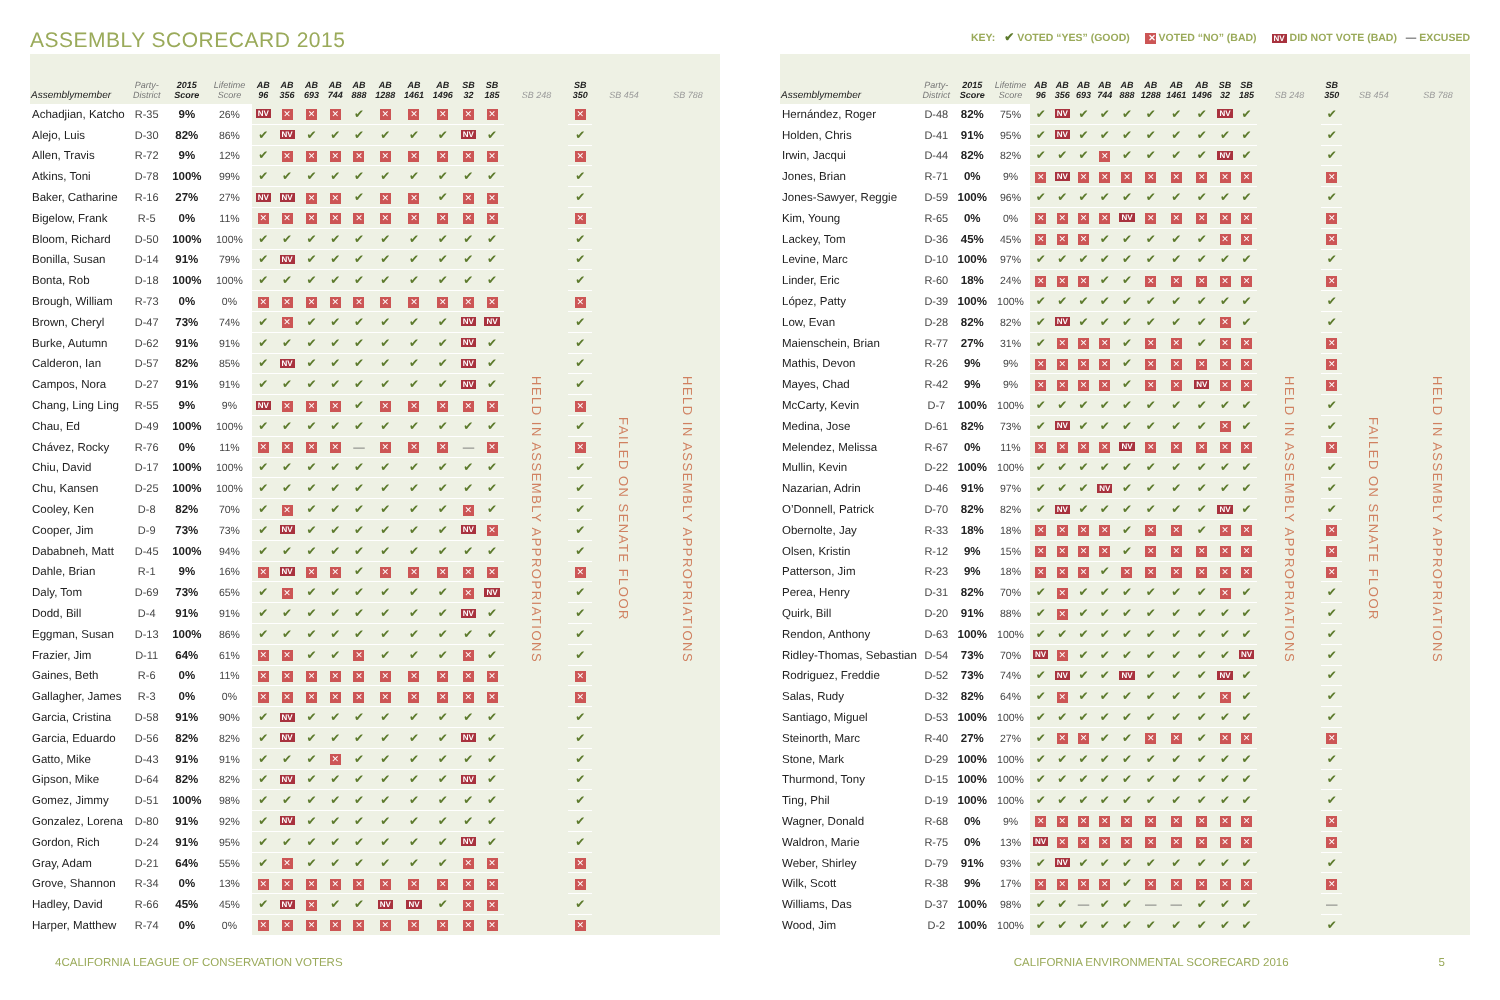ASSEMBLY SCORECARD 2015
| Assemblymember | Party-District | 2015 Score | Lifetime Score | AB 96 | AB 356 | AB 693 | AB 744 | AB 888 | AB 1288 | AB 1461 | AB 1496 | SB 32 | SB 185 | SB 248 | SB 350 | SB 454 | SB 788 |
| --- | --- | --- | --- | --- | --- | --- | --- | --- | --- | --- | --- | --- | --- | --- | --- | --- | --- |
| Achadjian, Katcho | R-35 | 9% | 26% | NV | ✕ | ✕ | ✕ | ✔ | ✕ | ✕ | ✕ | ✕ | ✕ | HELD IN ASSEMBLY APPROPRIATIONS | ✕ | FAILED ON SENATE FLOOR | HELD IN ASSEMBLY APPROPRIATIONS |
| Alejo, Luis | D-30 | 82% | 86% | ✔ | NV | ✔ | ✔ | ✔ | ✔ | ✔ | ✔ | NV | ✔ | | ✔ | | |
| Allen, Travis | R-72 | 9% | 12% | ✔ | ✕ | ✕ | ✕ | ✕ | ✕ | ✕ | ✕ | ✕ | ✕ | | ✕ | | |
| Atkins, Toni | D-78 | 100% | 99% | ✔ | ✔ | ✔ | ✔ | ✔ | ✔ | ✔ | ✔ | ✔ | ✔ | | ✔ | | |
| Baker, Catharine | R-16 | 27% | 27% | NV | NV | ✕ | ✕ | ✔ | ✕ | ✕ | ✔ | ✕ | ✕ | | ✔ | | |
| Bigelow, Frank | R-5 | 0% | 11% | ✕ | ✕ | ✕ | ✕ | ✕ | ✕ | ✕ | ✕ | ✕ | ✕ | | ✕ | | |
| Bloom, Richard | D-50 | 100% | 100% | ✔ | ✔ | ✔ | ✔ | ✔ | ✔ | ✔ | ✔ | ✔ | ✔ | | ✔ | | |
| Bonilla, Susan | D-14 | 91% | 79% | ✔ | NV | ✔ | ✔ | ✔ | ✔ | ✔ | ✔ | ✔ | ✔ | | ✔ | | |
| Bonta, Rob | D-18 | 100% | 100% | ✔ | ✔ | ✔ | ✔ | ✔ | ✔ | ✔ | ✔ | ✔ | ✔ | | ✔ | | |
| Brough, William | R-73 | 0% | 0% | ✕ | ✕ | ✕ | ✕ | ✕ | ✕ | ✕ | ✕ | ✕ | ✕ | | ✕ | | |
| Brown, Cheryl | D-47 | 73% | 74% | ✔ | ✕ | ✔ | ✔ | ✔ | ✔ | ✔ | ✔ | NV | NV | | ✔ | | |
| Burke, Autumn | D-62 | 91% | 91% | ✔ | ✔ | ✔ | ✔ | ✔ | ✔ | ✔ | ✔ | NV | ✔ | | ✔ | | |
| Calderon, Ian | D-57 | 82% | 85% | ✔ | NV | ✔ | ✔ | ✔ | ✔ | ✔ | ✔ | NV | ✔ | | ✔ | | |
| Campos, Nora | D-27 | 91% | 91% | ✔ | ✔ | ✔ | ✔ | ✔ | ✔ | ✔ | ✔ | NV | ✔ | | ✔ | | |
| Chang, Ling Ling | R-55 | 9% | 9% | NV | ✕ | ✕ | ✕ | ✔ | ✕ | ✕ | ✕ | ✕ | ✕ | | ✕ | | |
| Chau, Ed | D-49 | 100% | 100% | ✔ | ✔ | ✔ | ✔ | ✔ | ✔ | ✔ | ✔ | ✔ | ✔ | | ✔ | | |
| Chávez, Rocky | R-76 | 0% | 11% | ✕ | ✕ | ✕ | ✕ | — | ✕ | ✕ | ✕ | — | ✕ | | ✕ | | |
| Chiu, David | D-17 | 100% | 100% | ✔ | ✔ | ✔ | ✔ | ✔ | ✔ | ✔ | ✔ | ✔ | ✔ | | ✔ | | |
| Chu, Kansen | D-25 | 100% | 100% | ✔ | ✔ | ✔ | ✔ | ✔ | ✔ | ✔ | ✔ | ✔ | ✔ | | ✔ | | |
| Cooley, Ken | D-8 | 82% | 70% | ✔ | ✕ | ✔ | ✔ | ✔ | ✔ | ✔ | ✔ | ✕ | ✔ | | ✔ | | |
| Cooper, Jim | D-9 | 73% | 73% | ✔ | NV | ✔ | ✔ | ✔ | ✔ | ✔ | ✔ | NV | ✕ | | ✔ | | |
| Dababneh, Matt | D-45 | 100% | 94% | ✔ | ✔ | ✔ | ✔ | ✔ | ✔ | ✔ | ✔ | ✔ | ✔ | | ✔ | | |
| Dahle, Brian | R-1 | 9% | 16% | ✕ | NV | ✕ | ✕ | ✔ | ✕ | ✕ | ✕ | ✕ | ✕ | | ✕ | | |
| Daly, Tom | D-69 | 73% | 65% | ✔ | ✕ | ✔ | ✔ | ✔ | ✔ | ✔ | ✔ | ✕ | NV | | ✔ | | |
| Dodd, Bill | D-4 | 91% | 91% | ✔ | ✔ | ✔ | ✔ | ✔ | ✔ | ✔ | ✔ | NV | ✔ | | ✔ | | |
| Eggman, Susan | D-13 | 100% | 86% | ✔ | ✔ | ✔ | ✔ | ✔ | ✔ | ✔ | ✔ | ✔ | ✔ | | ✔ | | |
| Frazier, Jim | D-11 | 64% | 61% | ✕ | ✕ | ✔ | ✔ | ✕ | ✔ | ✔ | ✔ | ✕ | ✔ | | ✔ | | |
| Gaines, Beth | R-6 | 0% | 11% | ✕ | ✕ | ✕ | ✕ | ✕ | ✕ | ✕ | ✕ | ✕ | ✕ | | ✕ | | |
| Gallagher, James | R-3 | 0% | 0% | ✕ | ✕ | ✕ | ✕ | ✕ | ✕ | ✕ | ✕ | ✕ | ✕ | | ✕ | | |
| Garcia, Cristina | D-58 | 91% | 90% | ✔ | NV | ✔ | ✔ | ✔ | ✔ | ✔ | ✔ | ✔ | ✔ | | ✔ | | |
| Garcia, Eduardo | D-56 | 82% | 82% | ✔ | NV | ✔ | ✔ | ✔ | ✔ | ✔ | ✔ | NV | ✔ | | ✔ | | |
| Gatto, Mike | D-43 | 91% | 91% | ✔ | ✔ | ✔ | ✕ | ✔ | ✔ | ✔ | ✔ | ✔ | ✔ | | ✔ | | |
| Gipson, Mike | D-64 | 82% | 82% | ✔ | NV | ✔ | ✔ | ✔ | ✔ | ✔ | ✔ | NV | ✔ | | ✔ | | |
| Gomez, Jimmy | D-51 | 100% | 98% | ✔ | ✔ | ✔ | ✔ | ✔ | ✔ | ✔ | ✔ | ✔ | ✔ | | ✔ | | |
| Gonzalez, Lorena | D-80 | 91% | 92% | ✔ | NV | ✔ | ✔ | ✔ | ✔ | ✔ | ✔ | ✔ | ✔ | | ✔ | | |
| Gordon, Rich | D-24 | 91% | 95% | ✔ | ✔ | ✔ | ✔ | ✔ | ✔ | ✔ | ✔ | NV | ✔ | | ✔ | | |
| Gray, Adam | D-21 | 64% | 55% | ✔ | ✕ | ✔ | ✔ | ✔ | ✔ | ✔ | ✔ | ✕ | ✕ | | ✕ | | |
| Grove, Shannon | R-34 | 0% | 13% | ✕ | ✕ | ✕ | ✕ | ✕ | ✕ | ✕ | ✕ | ✕ | ✕ | | ✕ | | |
| Hadley, David | R-66 | 45% | 45% | ✔ | NV | ✕ | ✔ | ✔ | NV | NV | ✔ | ✕ | ✕ | | ✔ | | |
| Harper, Matthew | R-74 | 0% | 0% | ✕ | ✕ | ✕ | ✕ | ✕ | ✕ | ✕ | ✕ | ✕ | ✕ | | ✕ | | |
KEY: ✔ VOTED “YES” (GOOD) ✕ VOTED “NO” (BAD) NV DID NOT VOTE (BAD) — EXCUSED
| Assemblymember | Party-District | 2015 Score | Lifetime Score | AB 96 | AB 356 | AB 693 | AB 744 | AB 888 | AB 1288 | AB 1461 | AB 1496 | SB 32 | SB 185 | SB 248 | SB 350 | SB 454 | SB 788 |
| --- | --- | --- | --- | --- | --- | --- | --- | --- | --- | --- | --- | --- | --- | --- | --- | --- | --- |
| Hernández, Roger | D-48 | 82% | 75% | ✔ | NV | ✔ | ✔ | ✔ | ✔ | ✔ | ✔ | NV | ✔ | HELD IN ASSEMBLY APPROPRIATIONS | ✔ | FAILED ON SENATE FLOOR | HELD IN ASSEMBLY APPROPRIATIONS |
| Holden, Chris | D-41 | 91% | 95% | ✔ | NV | ✔ | ✔ | ✔ | ✔ | ✔ | ✔ | ✔ | ✔ | | ✔ | | |
| Irwin, Jacqui | D-44 | 82% | 82% | ✔ | ✔ | ✔ | ✕ | ✔ | ✔ | ✔ | ✔ | NV | ✔ | | ✔ | | |
| Jones, Brian | R-71 | 0% | 9% | ✕ | NV | ✕ | ✕ | ✕ | ✕ | ✕ | ✕ | ✕ | ✕ | | ✕ | | |
| Jones-Sawyer, Reggie | D-59 | 100% | 96% | ✔ | ✔ | ✔ | ✔ | ✔ | ✔ | ✔ | ✔ | ✔ | ✔ | | ✔ | | |
| Kim, Young | R-65 | 0% | 0% | ✕ | ✕ | ✕ | ✕ | NV | ✕ | ✕ | ✕ | ✕ | ✕ | | ✕ | | |
| Lackey, Tom | D-36 | 45% | 45% | ✕ | ✕ | ✕ | ✔ | ✔ | ✔ | ✔ | ✔ | ✕ | ✕ | | ✕ | | |
| Levine, Marc | D-10 | 100% | 97% | ✔ | ✔ | ✔ | ✔ | ✔ | ✔ | ✔ | ✔ | ✔ | ✔ | | ✔ | | |
| Linder, Eric | R-60 | 18% | 24% | ✕ | ✕ | ✕ | ✔ | ✔ | ✕ | ✕ | ✕ | ✕ | ✕ | | ✕ | | |
| López, Patty | D-39 | 100% | 100% | ✔ | ✔ | ✔ | ✔ | ✔ | ✔ | ✔ | ✔ | ✔ | ✔ | | ✔ | | |
| Low, Evan | D-28 | 82% | 82% | ✔ | NV | ✔ | ✔ | ✔ | ✔ | ✔ | ✔ | ✕ | ✔ | | ✔ | | |
| Maienschein, Brian | R-77 | 27% | 31% | ✔ | ✕ | ✕ | ✕ | ✔ | ✕ | ✕ | ✔ | ✕ | ✕ | | ✕ | | |
| Mathis, Devon | R-26 | 9% | 9% | ✕ | ✕ | ✕ | ✕ | ✔ | ✕ | ✕ | ✕ | ✕ | ✕ | | ✕ | | |
| Mayes, Chad | R-42 | 9% | 9% | ✕ | ✕ | ✕ | ✕ | ✔ | ✕ | ✕ | NV | ✕ | ✕ | | ✕ | | |
| McCarty, Kevin | D-7 | 100% | 100% | ✔ | ✔ | ✔ | ✔ | ✔ | ✔ | ✔ | ✔ | ✔ | ✔ | | ✔ | | |
| Medina, Jose | D-61 | 82% | 73% | ✔ | NV | ✔ | ✔ | ✔ | ✔ | ✔ | ✔ | ✕ | ✔ | | ✔ | | |
| Melendez, Melissa | R-67 | 0% | 11% | ✕ | ✕ | ✕ | ✕ | NV | ✕ | ✕ | ✕ | ✕ | ✕ | | ✕ | | |
| Mullin, Kevin | D-22 | 100% | 100% | ✔ | ✔ | ✔ | ✔ | ✔ | ✔ | ✔ | ✔ | ✔ | ✔ | | ✔ | | |
| Nazarian, Adrin | D-46 | 91% | 97% | ✔ | ✔ | ✔ | NV | ✔ | ✔ | ✔ | ✔ | ✔ | ✔ | | ✔ | | |
| O’Donnell, Patrick | D-70 | 82% | 82% | ✔ | NV | ✔ | ✔ | ✔ | ✔ | ✔ | ✔ | NV | ✔ | | ✔ | | |
| Obernolte, Jay | R-33 | 18% | 18% | ✕ | ✕ | ✕ | ✕ | ✔ | ✕ | ✕ | ✔ | ✕ | ✕ | | ✕ | | |
| Olsen, Kristin | R-12 | 9% | 15% | ✕ | ✕ | ✕ | ✕ | ✔ | ✕ | ✕ | ✕ | ✕ | ✕ | | ✕ | | |
| Patterson, Jim | R-23 | 9% | 18% | ✕ | ✕ | ✕ | ✔ | ✕ | ✕ | ✕ | ✕ | ✕ | ✕ | | ✕ | | |
| Perea, Henry | D-31 | 82% | 70% | ✔ | ✕ | ✔ | ✔ | ✔ | ✔ | ✔ | ✔ | ✕ | ✔ | | ✔ | | |
| Quirk, Bill | D-20 | 91% | 88% | ✔ | ✕ | ✔ | ✔ | ✔ | ✔ | ✔ | ✔ | ✔ | ✔ | | ✔ | | |
| Rendon, Anthony | D-63 | 100% | 100% | ✔ | ✔ | ✔ | ✔ | ✔ | ✔ | ✔ | ✔ | ✔ | ✔ | | ✔ | | |
| Ridley-Thomas, Sebastian | D-54 | 73% | 70% | NV | ✕ | ✔ | ✔ | ✔ | ✔ | ✔ | ✔ | ✔ | NV | | ✔ | | |
| Rodriguez, Freddie | D-52 | 73% | 74% | ✔ | NV | ✔ | ✔ | NV | ✔ | ✔ | ✔ | NV | ✔ | | ✔ | | |
| Salas, Rudy | D-32 | 82% | 64% | ✔ | ✕ | ✔ | ✔ | ✔ | ✔ | ✔ | ✔ | ✕ | ✔ | | ✔ | | |
| Santiago, Miguel | D-53 | 100% | 100% | ✔ | ✔ | ✔ | ✔ | ✔ | ✔ | ✔ | ✔ | ✔ | ✔ | | ✔ | | |
| Steinorth, Marc | R-40 | 27% | 27% | ✔ | ✕ | ✕ | ✔ | ✔ | ✕ | ✕ | ✔ | ✕ | ✕ | | ✕ | | |
| Stone, Mark | D-29 | 100% | 100% | ✔ | ✔ | ✔ | ✔ | ✔ | ✔ | ✔ | ✔ | ✔ | ✔ | | ✔ | | |
| Thurmond, Tony | D-15 | 100% | 100% | ✔ | ✔ | ✔ | ✔ | ✔ | ✔ | ✔ | ✔ | ✔ | ✔ | | ✔ | | |
| Ting, Phil | D-19 | 100% | 100% | ✔ | ✔ | ✔ | ✔ | ✔ | ✔ | ✔ | ✔ | ✔ | ✔ | | ✔ | | |
| Wagner, Donald | R-68 | 0% | 9% | ✕ | ✕ | ✕ | ✕ | ✕ | ✕ | ✕ | ✕ | ✕ | ✕ | | ✕ | | |
| Waldron, Marie | R-75 | 0% | 13% | NV | ✕ | ✕ | ✕ | ✕ | ✕ | ✕ | ✕ | ✕ | ✕ | | ✕ | | |
| Weber, Shirley | D-79 | 91% | 93% | ✔ | NV | ✔ | ✔ | ✔ | ✔ | ✔ | ✔ | ✔ | ✔ | | ✔ | | |
| Wilk, Scott | R-38 | 9% | 17% | ✕ | ✕ | ✕ | ✕ | ✔ | ✕ | ✕ | ✕ | ✕ | ✕ | | ✕ | | |
| Williams, Das | D-37 | 100% | 98% | ✔ | ✔ | — | ✔ | ✔ | — | — | ✔ | ✔ | ✔ | | — | | |
| Wood, Jim | D-2 | 100% | 100% | ✔ | ✔ | ✔ | ✔ | ✔ | ✔ | ✔ | ✔ | ✔ | ✔ | | ✔ | | |
4 CALIFORNIA LEAGUE OF CONSERVATION VOTERS CALIFORNIA ENVIRONMENTAL SCORECARD 2016 5